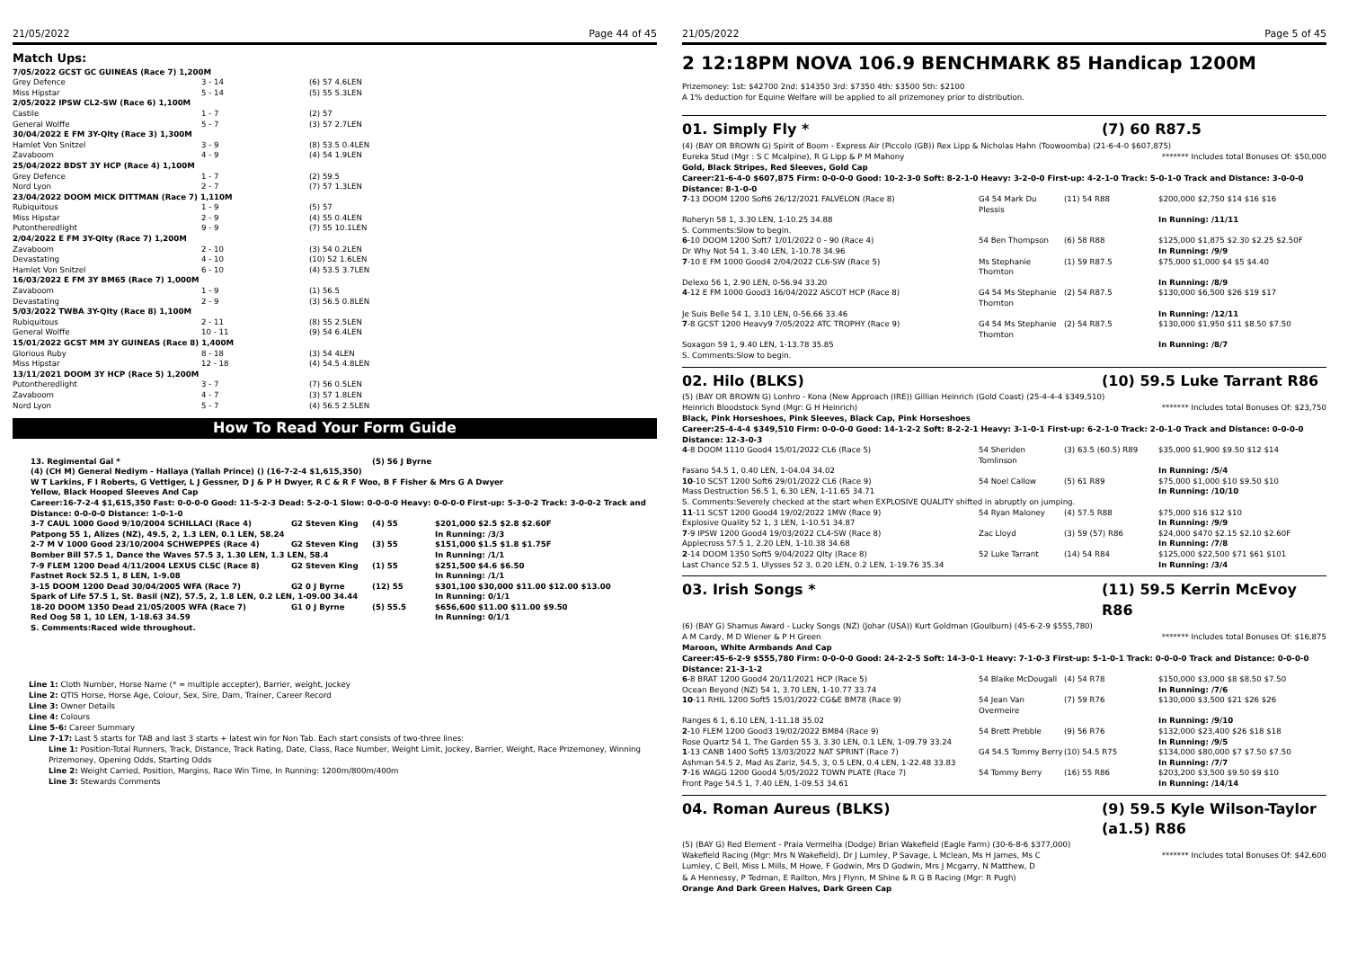21/05/2022 Page 44 of 45
Match Ups:
| 7/05/2022 GCST GC GUINEAS (Race 7) 1,200M | | |
| Grey Defence | 3 - 14 | (6) 57 4.6LEN |
| Miss Hipstar | 5 - 14 | (5) 55 5.3LEN |
| 2/05/2022 IPSW CL2-SW (Race 6) 1,100M | | |
| Castile | 1 - 7 | (2) 57 |
| General Wolffe | 5 - 7 | (3) 57 2.7LEN |
| 30/04/2022 E FM 3Y-Qlty (Race 3) 1,300M | | |
| Hamlet Von Snitzel | 3 - 9 | (8) 53.5 0.4LEN |
| Zavaboom | 4 - 9 | (4) 54 1.9LEN |
| 25/04/2022 BDST 3Y HCP (Race 4) 1,100M | | |
| Grey Defence | 1 - 7 | (2) 59.5 |
| Nord Lyon | 2 - 7 | (7) 57 1.3LEN |
| 23/04/2022 DOOM MICK DITTMAN (Race 7) 1,110M | | |
| Rubiquitous | 1 - 9 | (5) 57 |
| Miss Hipstar | 2 - 9 | (4) 55 0.4LEN |
| Putontheredlight | 9 - 9 | (7) 55 10.1LEN |
| 2/04/2022 E FM 3Y-Qlty (Race 7) 1,200M | | |
| Zavaboom | 2 - 10 | (3) 54 0.2LEN |
| Devastating | 4 - 10 | (10) 52 1.6LEN |
| Hamlet Von Snitzel | 6 - 10 | (4) 53.5 3.7LEN |
| 16/03/2022 E FM 3Y BM65 (Race 7) 1,000M | | |
| Zavaboom | 1 - 9 | (1) 56.5 |
| Devastating | 2 - 9 | (3) 56.5 0.8LEN |
| 5/03/2022 TWBA 3Y-Qlty (Race 8) 1,100M | | |
| Rubiquitous | 2 - 11 | (8) 55 2.5LEN |
| General Wolffe | 10 - 11 | (9) 54 6.4LEN |
| 15/01/2022 GCST MM 3Y GUINEAS (Race 8) 1,400M | | |
| Glorious Ruby | 8 - 18 | (3) 54 4LEN |
| Miss Hipstar | 12 - 18 | (4) 54.5 4.8LEN |
| 13/11/2021 DOOM 3Y HCP (Race 5) 1,200M | | |
| Putontheredlight | 3 - 7 | (7) 56 0.5LEN |
| Zavaboom | 4 - 7 | (3) 57 1.8LEN |
| Nord Lyon | 5 - 7 | (4) 56.5 2.5LEN |
How To Read Your Form Guide
| 13. Regimental Gal * | | (5) 56 J Byrne | |
| (4) (CH M) General Nediym - Hallaya (Yallah Prince) () (16-7-2-4 $1,615,350) | | | |
| W T Larkins, F I Roberts, G Vettiger, L J Gessner, D J & P H Dwyer, R C & R F Woo, B F Fisher & Mrs G A Dwyer | | | |
| Yellow, Black Hooped Sleeves And Cap | | | |
| Career:16-7-2-4 $1,615,350 Fast: 0-0-0-0 Good: 11-5-2-3 Dead: 5-2-0-1 Slow: 0-0-0-0 Heavy: 0-0-0-0 First-up: 5-3-0-2 Track: 3-0-0-2 Track and Distance: 0-0-0-0 Distance: 1-0-1-0 | | | |
| 3-7 CAUL 1000 Good 9/10/2004 SCHILLACI (Race 4) | G2 Steven King | (4) 55 | $201,000 $2.5 $2.8 $2.60F |
| Patpong 55 1, Alizes (NZ), 49.5, 2, 1.3 LEN, 0.1 LEN, 58.24 | | | In Running: /3/3 |
| 2-7 M V 1000 Good 23/10/2004 SCHWEPPES (Race 4) | G2 Steven King | (3) 55 | $151,000 $1.5 $1.8 $1.75F |
| Bomber Bill 57.5 1, Dance the Waves 57.5 3, 1.30 LEN, 1.3 LEN, 58.4 | | | In Running: /1/1 |
| 7-9 FLEM 1200 Dead 4/11/2004 LEXUS CLSC (Race 8) | G2 Steven King | (1) 55 | $251,500 $4.6 $6.50 |
| Fastnet Rock 52.5 1, 8 LEN, 1-9.08 | | | In Running: /1/1 |
| 3-15 DOOM 1200 Dead 30/04/2005 WFA (Race 7) | G2 0 J Byrne | (12) 55 | $301,100 $30,000 $11.00 $12.00 $13.00 |
| Spark of Life 57.5 1, St. Basil (NZ), 57.5, 2, 1.8 LEN, 0.2 LEN, 1-09.00 34.44 | | | In Running: 0/1/1 |
| 18-20 DOOM 1350 Dead 21/05/2005 WFA (Race 7) | G1 0 J Byrne | (5) 55.5 | $656,600 $11.00 $11.00 $9.50 |
| Red Oog 58 1, 10 LEN, 1-18.63 34.59 | | | In Running: 0/1/1 |
| S. Comments:Raced wide throughout. | | | |
Line 1: Cloth Number, Horse Name (* = multiple accepter), Barrier, weight, Jockey
Line 2: QTIS Horse, Horse Age, Colour, Sex, Sire, Dam, Trainer, Career Record
Line 3: Owner Details
Line 4: Colours
Line 5-6: Career Summary
Line 7-17: Last 5 starts for TAB and last 3 starts + latest win for Non Tab. Each start consists of two-three lines:
Line 1: Position-Total Runners, Track, Distance, Track Rating, Date, Class, Race Number, Weight Limit, Jockey, Barrier, Weight, Race Prizemoney, Winning Prizemoney, Opening Odds, Starting Odds
Line 2: Weight Carried, Position, Margins, Race Win Time, In Running: 1200m/800m/400m
Line 3: Stewards Comments
21/05/2022 Page 5 of 45
2 12:18PM NOVA 106.9 BENCHMARK 85 Handicap 1200M
Prizemoney: 1st: $42700 2nd: $14350 3rd: $7350 4th: $3500 5th: $2100
A 1% deduction for Equine Welfare will be applied to all prizemoney prior to distribution.
01. Simply Fly * (7) 60 R87.5
(4) (BAY OR BROWN G) Spirit of Boom - Express Air (Piccolo (GB)) Rex Lipp & Nicholas Hahn (Toowoomba) (21-6-4-0 $607,875)
Eureka Stud (Mgr : S C Mcalpine), R G Lipp & P M Mahony ******* Includes total Bonuses Of: $50,000
Gold, Black Stripes, Red Sleeves, Gold Cap
Career:21-6-4-0 $607,875 Firm: 0-0-0-0 Good: 10-2-3-0 Soft: 8-2-1-0 Heavy: 3-2-0-0 First-up: 4-2-1-0 Track: 5-0-1-0 Track and Distance: 3-0-0-0 Distance: 8-1-0-0
| 7 -13 DOOM 1200 Soft6 26/12/2021 FALVELON (Race 8) | G4 54 Mark Du Plessis | (11) 54 R88 | $200,000 $2,750 $14 $16 $16 |
| Roheryn 58 1, 3.30 LEN, 1-10.25 34.88 | | | In Running: /11/11 |
| S. Comments:Slow to begin. | | | |
| 6 -10 DOOM 1200 Soft7 1/01/2022 0 - 90 (Race 4) | 54 Ben Thompson | (6) 58 R88 | $125,000 $1,875 $2.30 $2.25 $2.50F |
| Dr Why Not 54 1, 3.40 LEN, 1-10.78 34.96 | | | In Running: /9/9 |
| 7 -10 E FM 1000 Good4 2/04/2022 CL6-SW (Race 5) | Ms Stephanie Thornton | (1) 59 R87.5 | $75,000 $1,000 $4 $5 $4.40 |
| Delexo 56 1, 2.90 LEN, 0-56.94 33.20 | | | In Running: /8/9 |
| 4 -12 E FM 1000 Good3 16/04/2022 ASCOT HCP (Race 8) | G4 54 Ms Stephanie Thornton | (2) 54 R87.5 | $130,000 $6,500 $26 $19 $17 |
| Je Suis Belle 54 1, 3.10 LEN, 0-56.66 33.46 | | | In Running: /12/11 |
| 7 -8 GCST 1200 Heavy9 7/05/2022 ATC TROPHY (Race 9) | G4 54 Ms Stephanie Thornton | (2) 54 R87.5 | $130,000 $1,950 $11 $8.50 $7.50 |
| Soxagon 59 1, 9.40 LEN, 1-13.78 35.85 | | | In Running: /8/7 |
| S. Comments:Slow to begin. | | | |
02. Hilo (BLKS) (10) 59.5 Luke Tarrant R86
(5) (BAY OR BROWN G) Lonhro - Kona (New Approach (IRE)) Gillian Heinrich (Gold Coast) (25-4-4-4 $349,510)
Heinrich Bloodstock Synd (Mgr: G H Heinrich) ******* Includes total Bonuses Of: $23,750
Black, Pink Horseshoes, Pink Sleeves, Black Cap, Pink Horseshoes
Career:25-4-4-4 $349,510 Firm: 0-0-0-0 Good: 14-1-2-2 Soft: 8-2-2-1 Heavy: 3-1-0-1 First-up: 6-2-1-0 Track: 2-0-1-0 Track and Distance: 0-0-0-0 Distance: 12-3-0-3
| 4 -8 DOOM 1110 Good4 15/01/2022 CL6 (Race 5) | 54 Sheriden Tomlinson | (3) 63.5 (60.5) R89 | $35,000 $1,900 $9.50 $12 $14 |
| Fasano 54.5 1, 0.40 LEN, 1-04.04 34.02 | | | In Running: /5/4 |
| 10 -10 SCST 1200 Soft6 29/01/2022 CL6 (Race 9) | 54 Noel Callow | (5) 61 R89 | $75,000 $1,000 $10 $9.50 $10 |
| Mass Destruction 56.5 1, 6.30 LEN, 1-11.65 34.71 | | | In Running: /10/10 |
| S. Comments:Severely checked at the start when EXPLOSIVE QUALITY shifted in abruptly on jumping. | | | |
| 11 -11 SCST 1200 Good4 19/02/2022 1MW (Race 9) | 54 Ryan Maloney | (4) 57.5 R88 | $75,000 $16 $12 $10 |
| Explosive Quality 52 1, 3 LEN, 1-10.51 34.87 | | | In Running: /9/9 |
| 7 -9 IPSW 1200 Good4 19/03/2022 CL4-SW (Race 8) | Zac Lloyd | (3) 59 (57) R86 | $24,000 $470 $2.15 $2.10 $2.60F |
| Applecross 57.5 1, 2.20 LEN, 1-10.38 34.68 | | | In Running: /7/8 |
| 2 -14 DOOM 1350 Soft5 9/04/2022 Qlty (Race 8) | 52 Luke Tarrant | (14) 54 R84 | $125,000 $22,500 $71 $61 $101 |
| Last Chance 52.5 1, Ulysses 52 3, 0.20 LEN, 0.2 LEN, 1-19.76 35.34 | | | In Running: /3/4 |
03. Irish Songs * (11) 59.5 Kerrin McEvoy R86
(6) (BAY G) Shamus Award - Lucky Songs (NZ) (Johar (USA)) Kurt Goldman (Goulburn) (45-6-2-9 $555,780)
A M Cardy, M D Wiener & P H Green ******* Includes total Bonuses Of: $16,875
Maroon, White Armbands And Cap
Career:45-6-2-9 $555,780 Firm: 0-0-0-0 Good: 24-2-2-5 Soft: 14-3-0-1 Heavy: 7-1-0-3 First-up: 5-1-0-1 Track: 0-0-0-0 Track and Distance: 0-0-0-0 Distance: 21-3-1-2
| 6 -8 BRAT 1200 Good4 20/11/2021 HCP (Race 5) | 54 Blaike McDougall | (4) 54 R78 | $150,000 $3,000 $8 $8.50 $7.50 |
| Ocean Beyond (NZ) 54 1, 3.70 LEN, 1-10.77 33.74 | | | In Running: /7/6 |
| 10 -11 RHIL 1200 Soft5 15/01/2022 CG&E BM78 (Race 9) | 54 Jean Van Overmeire | (7) 59 R76 | $130,000 $3,500 $21 $26 $26 |
| Ranges 6 1, 6.10 LEN, 1-11.18 35.02 | | | In Running: /9/10 |
| 2 -10 FLEM 1200 Good3 19/02/2022 BM84 (Race 9) | 54 Brett Prebble | (9) 56 R76 | $132,000 $23,400 $26 $18 $18 |
| Rose Quartz 54 1, The Garden 55 3, 3.30 LEN, 0.1 LEN, 1-09.79 33.24 | | | In Running: /9/5 |
| 1 -13 CANB 1400 Soft5 13/03/2022 NAT SPRINT (Race 7) | G4 54.5 Tommy Berry | (10) 54.5 R75 | $134,000 $80,000 $7 $7.50 $7.50 |
| Ashman 54.5 2, Mad As Zariz, 54.5, 3, 0.5 LEN, 0.4 LEN, 1-22.48 33.83 | | | In Running: /7/7 |
| 7 -16 WAGG 1200 Good4 5/05/2022 TOWN PLATE (Race 7) | 54 Tommy Berry | (16) 55 R86 | $203,200 $3,500 $9.50 $9 $10 |
| Front Page 54.5 1, 7.40 LEN, 1-09.53 34.61 | | | In Running: /14/14 |
04. Roman Aureus (BLKS) (9) 59.5 Kyle Wilson-Taylor (a1.5) R86
(5) (BAY G) Red Element - Praia Vermelha (Dodge) Brian Wakefield (Eagle Farm) (30-6-8-6 $377,000)
Wakefield Racing (Mgr: Mrs N Wakefield), Dr J Lumley, P Savage, L Mclean, Ms H James, Ms C Lumley, C Bell, Miss L Mills, M Howe, F Godwin, Mrs D Godwin, Mrs J Mcgarry, N Matthew, D & A Hennessy, P Tedman, E Railton, Mrs J Flynn, M Shine & R G B Racing (Mgr: R Pugh) ******* Includes total Bonuses Of: $42,600
Orange And Dark Green Halves, Dark Green Cap